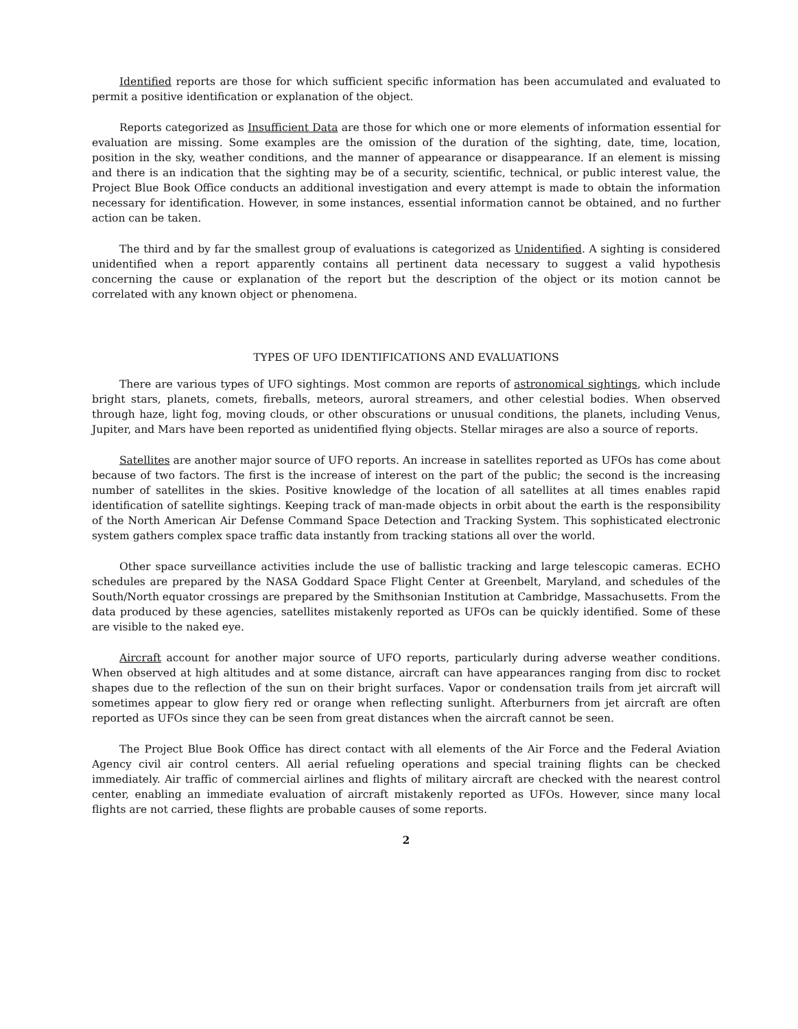Identified reports are those for which sufficient specific information has been accumulated and evaluated to permit a positive identification or explanation of the object.
Reports categorized as Insufficient Data are those for which one or more elements of information essential for evaluation are missing. Some examples are the omission of the duration of the sighting, date, time, location, position in the sky, weather conditions, and the manner of appearance or disappearance. If an element is missing and there is an indication that the sighting may be of a security, scientific, technical, or public interest value, the Project Blue Book Office conducts an additional investigation and every attempt is made to obtain the information necessary for identification. However, in some instances, essential information cannot be obtained, and no further action can be taken.
The third and by far the smallest group of evaluations is categorized as Unidentified. A sighting is considered unidentified when a report apparently contains all pertinent data necessary to suggest a valid hypothesis concerning the cause or explanation of the report but the description of the object or its motion cannot be correlated with any known object or phenomena.
TYPES OF UFO IDENTIFICATIONS AND EVALUATIONS
There are various types of UFO sightings. Most common are reports of astronomical sightings, which include bright stars, planets, comets, fireballs, meteors, auroral streamers, and other celestial bodies. When observed through haze, light fog, moving clouds, or other obscurations or unusual conditions, the planets, including Venus, Jupiter, and Mars have been reported as unidentified flying objects. Stellar mirages are also a source of reports.
Satellites are another major source of UFO reports. An increase in satellites reported as UFOs has come about because of two factors. The first is the increase of interest on the part of the public; the second is the increasing number of satellites in the skies. Positive knowledge of the location of all satellites at all times enables rapid identification of satellite sightings. Keeping track of man-made objects in orbit about the earth is the responsibility of the North American Air Defense Command Space Detection and Tracking System. This sophisticated electronic system gathers complex space traffic data instantly from tracking stations all over the world.
Other space surveillance activities include the use of ballistic tracking and large telescopic cameras. ECHO schedules are prepared by the NASA Goddard Space Flight Center at Greenbelt, Maryland, and schedules of the South/North equator crossings are prepared by the Smithsonian Institution at Cambridge, Massachusetts. From the data produced by these agencies, satellites mistakenly reported as UFOs can be quickly identified. Some of these are visible to the naked eye.
Aircraft account for another major source of UFO reports, particularly during adverse weather conditions. When observed at high altitudes and at some distance, aircraft can have appearances ranging from disc to rocket shapes due to the reflection of the sun on their bright surfaces. Vapor or condensation trails from jet aircraft will sometimes appear to glow fiery red or orange when reflecting sunlight. Afterburners from jet aircraft are often reported as UFOs since they can be seen from great distances when the aircraft cannot be seen.
The Project Blue Book Office has direct contact with all elements of the Air Force and the Federal Aviation Agency civil air control centers. All aerial refueling operations and special training flights can be checked immediately. Air traffic of commercial airlines and flights of military aircraft are checked with the nearest control center, enabling an immediate evaluation of aircraft mistakenly reported as UFOs. However, since many local flights are not carried, these flights are probable causes of some reports.
2